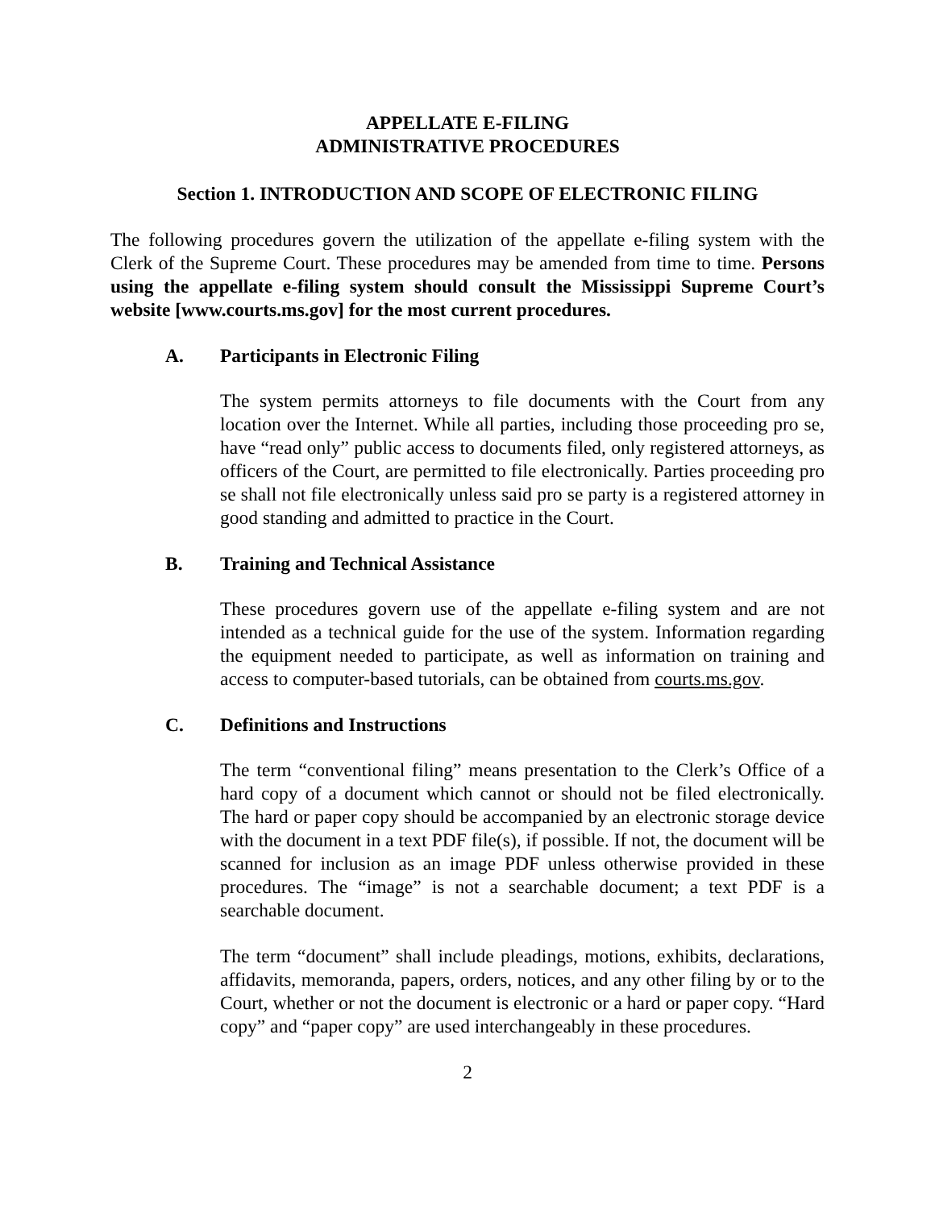APPELLATE E-FILING
ADMINISTRATIVE PROCEDURES
Section 1. INTRODUCTION AND SCOPE OF ELECTRONIC FILING
The following procedures govern the utilization of the appellate e-filing system with the Clerk of the Supreme Court. These procedures may be amended from time to time. Persons using the appellate e-filing system should consult the Mississippi Supreme Court’s website [www.courts.ms.gov] for the most current procedures.
A. Participants in Electronic Filing
The system permits attorneys to file documents with the Court from any location over the Internet. While all parties, including those proceeding pro se, have “read only” public access to documents filed, only registered attorneys, as officers of the Court, are permitted to file electronically. Parties proceeding pro se shall not file electronically unless said pro se party is a registered attorney in good standing and admitted to practice in the Court.
B. Training and Technical Assistance
These procedures govern use of the appellate e-filing system and are not intended as a technical guide for the use of the system. Information regarding the equipment needed to participate, as well as information on training and access to computer-based tutorials, can be obtained from courts.ms.gov.
C. Definitions and Instructions
The term “conventional filing” means presentation to the Clerk’s Office of a hard copy of a document which cannot or should not be filed electronically. The hard or paper copy should be accompanied by an electronic storage device with the document in a text PDF file(s), if possible. If not, the document will be scanned for inclusion as an image PDF unless otherwise provided in these procedures. The “image” is not a searchable document; a text PDF is a searchable document.
The term “document” shall include pleadings, motions, exhibits, declarations, affidavits, memoranda, papers, orders, notices, and any other filing by or to the Court, whether or not the document is electronic or a hard or paper copy. “Hard copy” and “paper copy” are used interchangeably in these procedures.
2